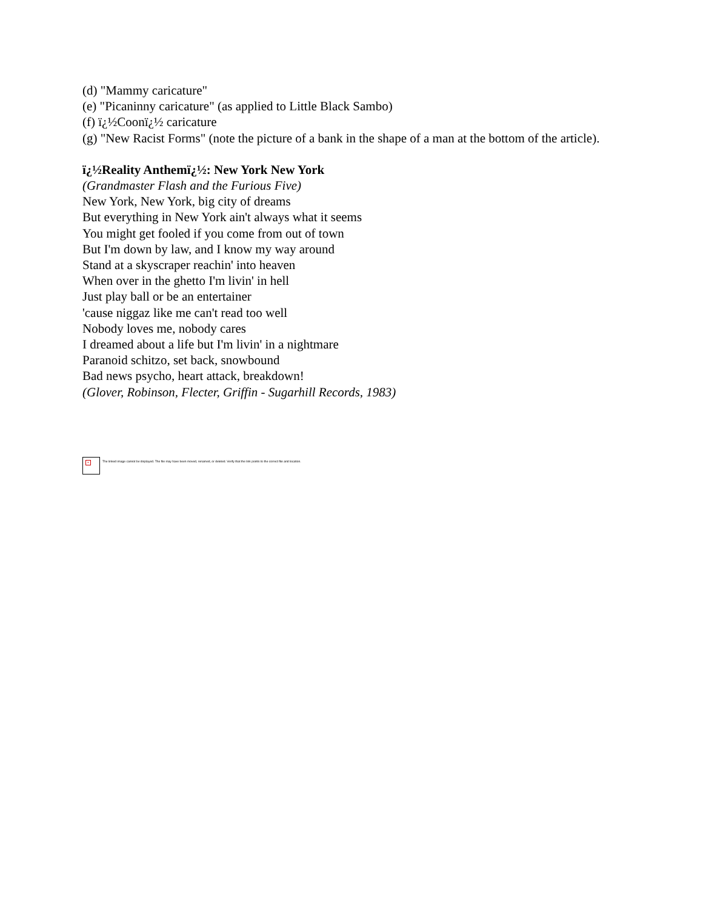(d) "Mammy caricature"
(e) "Picaninny caricature" (as applied to Little Black Sambo)
(f) ï¿½Coonï¿½ caricature
(g) "New Racist Forms" (note the picture of a bank in the shape of a man at the bottom of the article).
ï¿½Reality Anthemï¿½: New York New York
(Grandmaster Flash and the Furious Five)
New York, New York, big city of dreams
But everything in New York ain't always what it seems
You might get fooled if you come from out of town
But I'm down by law, and I know my way around
Stand at a skyscraper reachin' into heaven
When over in the ghetto I'm livin' in hell
Just play ball or be an entertainer
'cause niggaz like me can't read too well
Nobody loves me, nobody cares
I dreamed about a life but I'm livin' in a nightmare
Paranoid schitzo, set back, snowbound
Bad news psycho, heart attack, breakdown!
(Glover, Robinson, Flecter, Griffin - Sugarhill Records, 1983)
×
The linked image cannot be displayed. The file may have been moved, renamed, or deleted. Verify that the link points to the correct file and location.